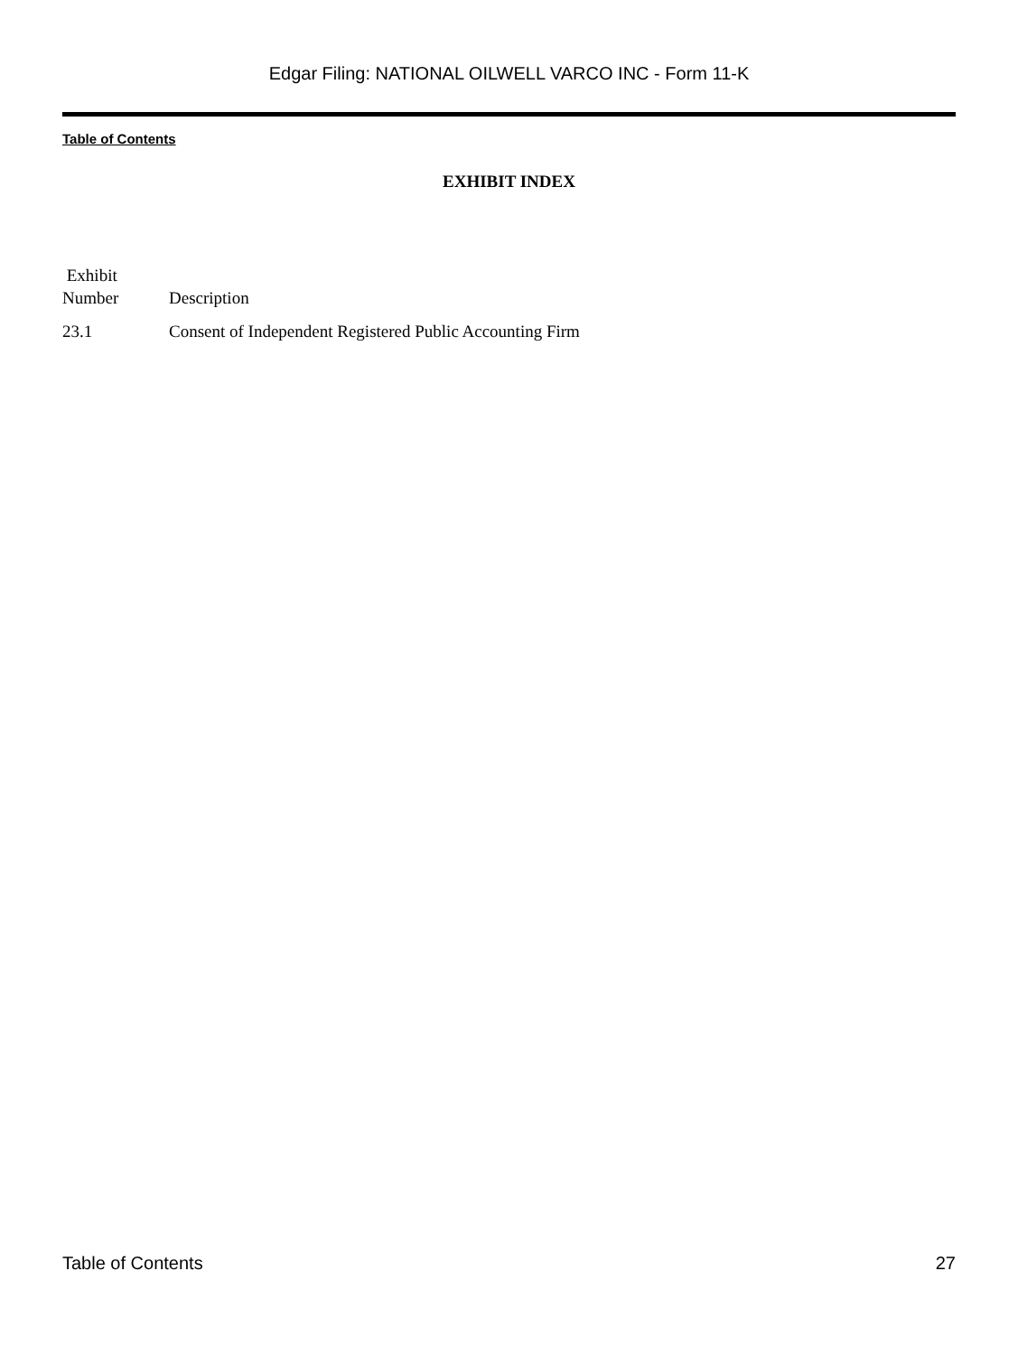Edgar Filing: NATIONAL OILWELL VARCO INC - Form 11-K
Table of Contents
EXHIBIT INDEX
| Exhibit Number | Description |
| --- | --- |
| 23.1 | Consent of Independent Registered Public Accounting Firm |
Table of Contents 27